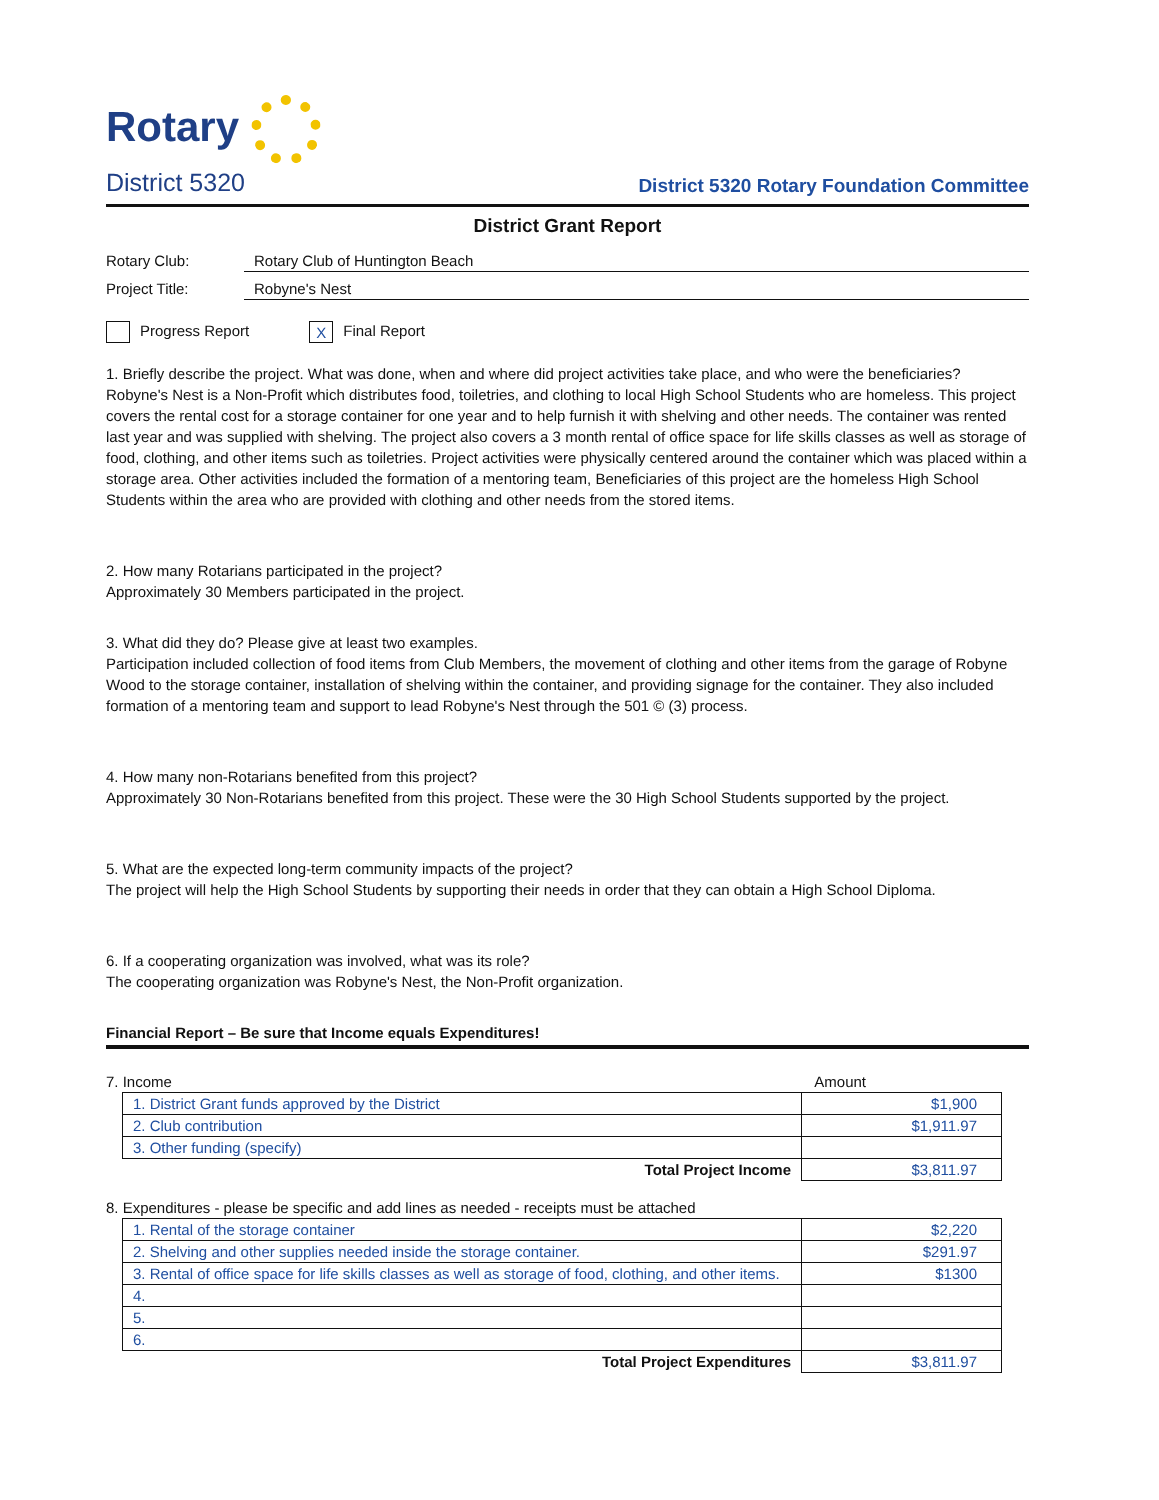Rotary
District 5320
District 5320 Rotary Foundation Committee
District Grant Report
Rotary Club: Rotary Club of Huntington Beach
Project Title: Robyne's Nest
Progress Report
X Final Report
1. Briefly describe the project. What was done, when and where did project activities take place, and who were the beneficiaries?
Robyne's Nest is a Non-Profit which distributes food, toiletries, and clothing to local High School Students who are homeless. This project covers the rental cost for a storage container for one year and to help furnish it with shelving and other needs. The container was rented last year and was supplied with shelving. The project also covers a 3 month rental of office space for life skills classes as well as storage of food, clothing, and other items such as toiletries. Project activities were physically centered around the container which was placed within a storage area. Other activities included the formation of a mentoring team, Beneficiaries of this project are the homeless High School Students within the area who are provided with clothing and other needs from the stored items.
2. How many Rotarians participated in the project?
Approximately 30 Members participated in the project.
3. What did they do? Please give at least two examples.
Participation included collection of food items from Club Members, the movement of clothing and other items from the garage of Robyne Wood to the storage container, installation of shelving within the container, and providing signage for the container. They also included formation of a mentoring team and support to lead Robyne's Nest through the 501 © (3) process.
4. How many non-Rotarians benefited from this project?
Approximately 30 Non-Rotarians benefited from this project. These were the 30 High School Students supported by the project.
5. What are the expected long-term community impacts of the project?
The project will help the High School Students by supporting their needs in order that they can obtain a High School Diploma.
6. If a cooperating organization was involved, what was its role?
The cooperating organization was Robyne's Nest, the Non-Profit organization.
Financial Report – Be sure that Income equals Expenditures!
7. Income Amount
| 1. District Grant funds approved by the District | $1,900 |
| 2. Club contribution | $1,911.97 |
| 3. Other funding (specify) | |
| Total Project Income | $3,811.97 |
8. Expenditures - please be specific and add lines as needed - receipts must be attached
| 1. Rental of the storage container | $2,220 |
| 2. Shelving and other supplies needed inside the storage container. | $291.97 |
| 3. Rental of office space for life skills classes as well as storage of food, clothing, and other items. | $1300 |
| 4. | |
| 5. | |
| 6. | |
| Total Project Expenditures | $3,811.97 |